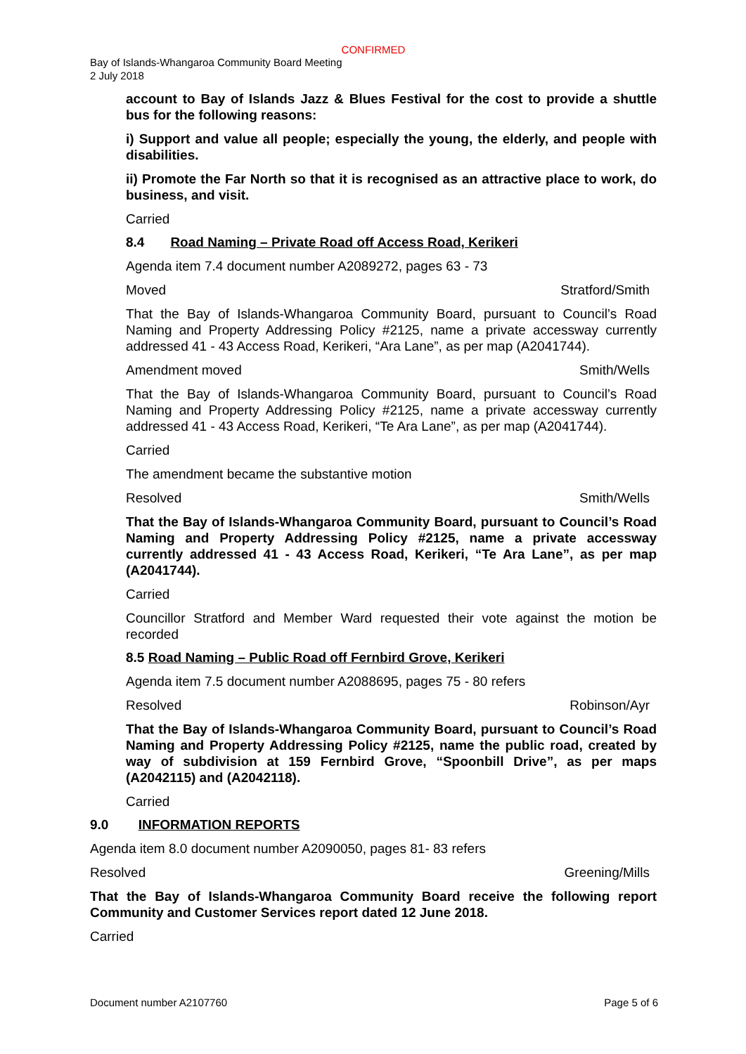CONFIRMED
Bay of Islands-Whangaroa Community Board Meeting
2 July 2018
account to Bay of Islands Jazz & Blues Festival for the cost to provide a shuttle bus for the following reasons:
i) Support and value all people; especially the young, the elderly, and people with disabilities.
ii) Promote the Far North so that it is recognised as an attractive place to work, do business, and visit.
Carried
8.4 Road Naming – Private Road off Access Road, Kerikeri
Agenda item 7.4 document number A2089272, pages 63 - 73
Moved Stratford/Smith
That the Bay of Islands-Whangaroa Community Board, pursuant to Council’s Road Naming and Property Addressing Policy #2125, name a private accessway currently addressed 41 - 43 Access Road, Kerikeri, “Ara Lane”, as per map (A2041744).
Amendment moved Smith/Wells
That the Bay of Islands-Whangaroa Community Board, pursuant to Council’s Road Naming and Property Addressing Policy #2125, name a private accessway currently addressed 41 - 43 Access Road, Kerikeri, “Te Ara Lane”, as per map (A2041744).
Carried
The amendment became the substantive motion
Resolved Smith/Wells
That the Bay of Islands-Whangaroa Community Board, pursuant to Council’s Road Naming and Property Addressing Policy #2125, name a private accessway currently addressed 41 - 43 Access Road, Kerikeri, “Te Ara Lane”, as per map (A2041744).
Carried
Councillor Stratford and Member Ward requested their vote against the motion be recorded
8.5 Road Naming – Public Road off Fernbird Grove, Kerikeri
Agenda item 7.5 document number A2088695, pages 75 - 80 refers
Resolved Robinson/Ayr
That the Bay of Islands-Whangaroa Community Board, pursuant to Council’s Road Naming and Property Addressing Policy #2125, name the public road, created by way of subdivision at 159 Fernbird Grove, “Spoonbill Drive”, as per maps (A2042115) and (A2042118).
Carried
9.0 INFORMATION REPORTS
Agenda item 8.0 document number A2090050, pages 81- 83 refers
Resolved Greening/Mills
That the Bay of Islands-Whangaroa Community Board receive the following report Community and Customer Services report dated 12 June 2018.
Carried
Document number A2107760 Page 5 of 6